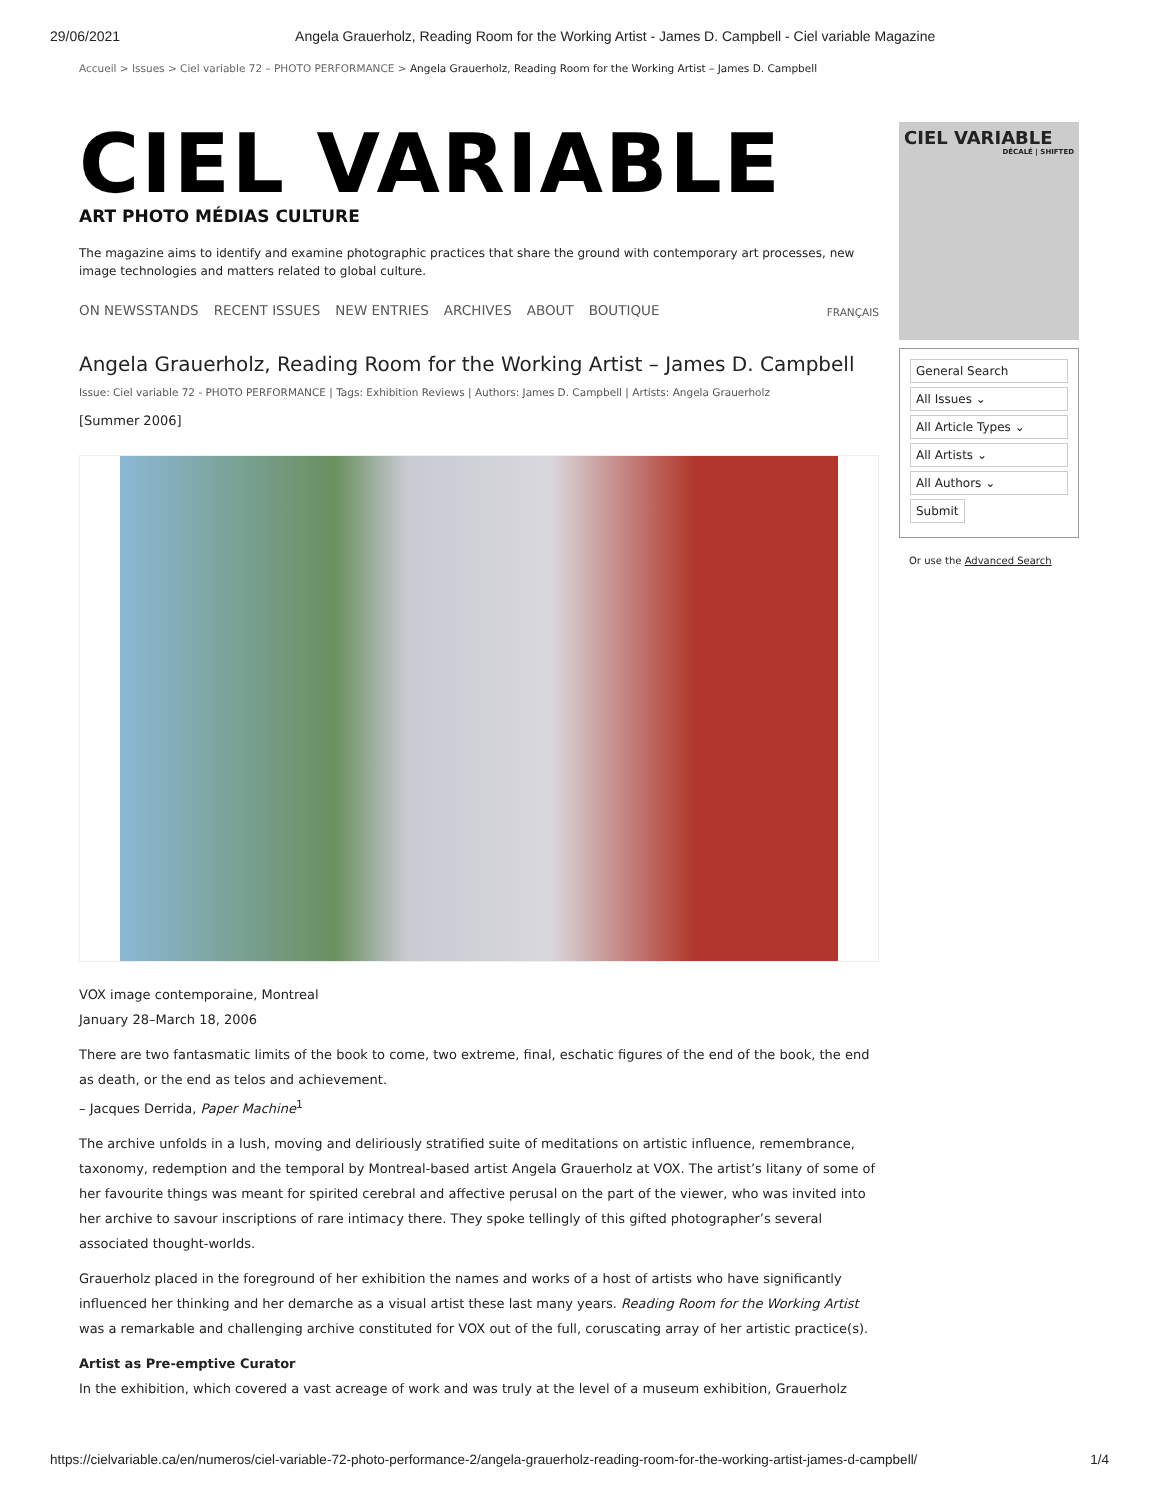29/06/2021 Angela Grauerholz, Reading Room for the Working Artist - James D. Campbell - Ciel variable Magazine
Accueil > Issues > Ciel variable 72 – PHOTO PERFORMANCE > Angela Grauerholz, Reading Room for the Working Artist – James D. Campbell
CIEL VARIABLE
ART PHOTO MÉDIAS CULTURE
The magazine aims to identify and examine photographic practices that share the ground with contemporary art processes, new image technologies and matters related to global culture.
ON NEWSSTANDS RECENT ISSUES NEW ENTRIES ARCHIVES ABOUT BOUTIQUE FRANÇAIS
Angela Grauerholz, Reading Room for the Working Artist – James D. Campbell
Issue: Ciel variable 72 - PHOTO PERFORMANCE | Tags: Exhibition Reviews | Authors: James D. Campbell | Artists: Angela Grauerholz
[Summer 2006]
VOX image contemporaine, Montreal
January 28–March 18, 2006
There are two fantasmatic limits of the book to come, two extreme, final, eschatic figures of the end of the book, the end as death, or the end as telos and achievement.
– Jacques Derrida, Paper Machine<sup>1</sup>
The archive unfolds in a lush, moving and deliriously stratified suite of meditations on artistic influence, remembrance, taxonomy, redemption and the temporal by Montreal-based artist Angela Grauerholz at VOX. The artist’s litany of some of her favourite things was meant for spirited cerebral and affective perusal on the part of the viewer, who was invited into her archive to savour inscriptions of rare intimacy there. They spoke tellingly of this gifted photographer’s several associated thought-worlds.
Grauerholz placed in the foreground of her exhibition the names and works of a host of artists who have significantly influenced her thinking and her demarche as a visual artist these last many years. Reading Room for the Working Artist was a remarkable and challenging archive constituted for VOX out of the full, coruscating array of her artistic practice(s).
Artist as Pre-emptive Curator
In the exhibition, which covered a vast acreage of work and was truly at the level of a museum exhibition, Grauerholz
CIEL VARIABLE
DÉCALÉ | SHIFTED
General Search
All Issues ⌄
All Article Types ⌄
All Artists ⌄
All Authors ⌄
Submit
Or use the Advanced Search
https://cielvariable.ca/en/numeros/ciel-variable-72-photo-performance-2/angela-grauerholz-reading-room-for-the-working-artist-james-d-campbell/ 1/4